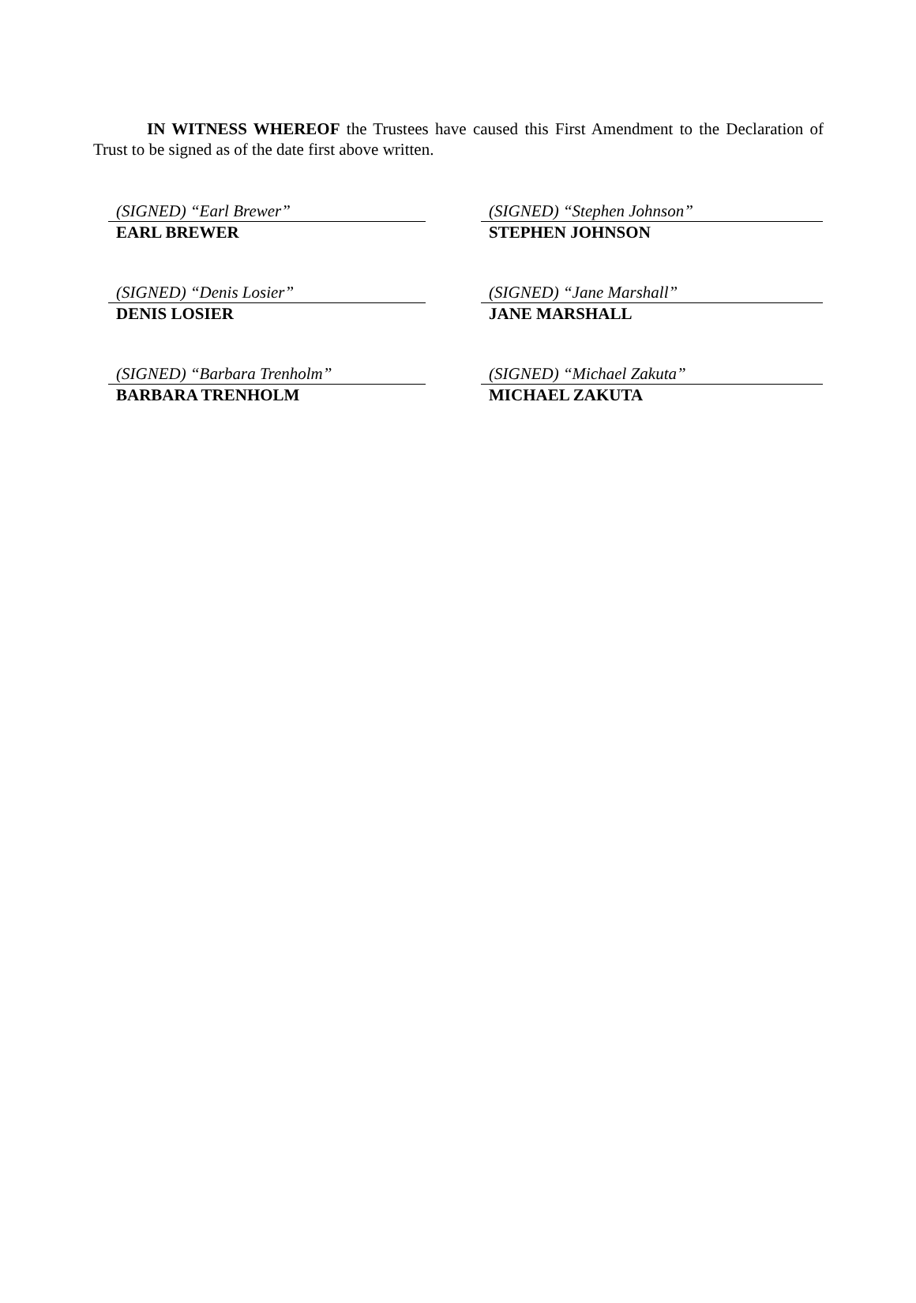IN WITNESS WHEREOF the Trustees have caused this First Amendment to the Declaration of Trust to be signed as of the date first above written.
(SIGNED) “Earl Brewer”
EARL BREWER
(SIGNED) “Stephen Johnson”
STEPHEN JOHNSON
(SIGNED) “Denis Losier”
DENIS LOSIER
(SIGNED) “Jane Marshall”
JANE MARSHALL
(SIGNED) “Barbara Trenholm”
BARBARA TRENHOLM
(SIGNED) “Michael Zakuta”
MICHAEL ZAKUTA